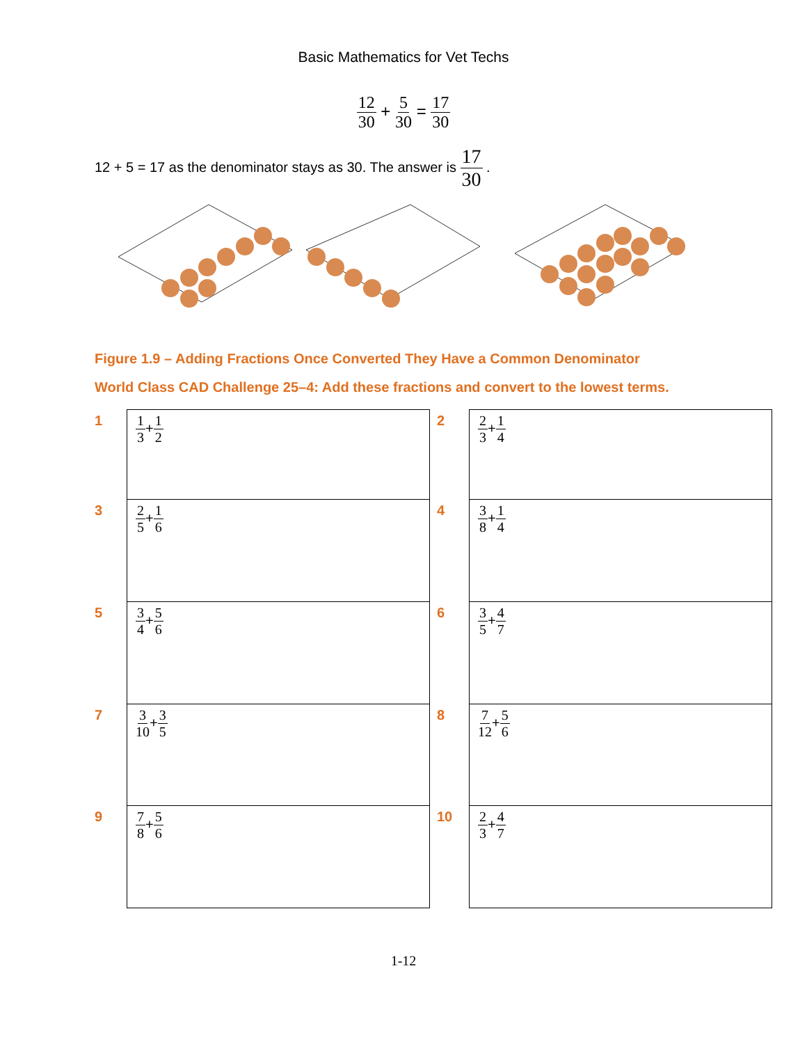Basic Mathematics for Vet Techs
12 30 + 5 30 = 17 30
12 + 5 = 17 as the denominator stays as 30. The answer is 17 30 .
Figure 1.9 – Adding Fractions Once Converted They Have a Common Denominator
World Class CAD Challenge 25–4: Add these fractions and convert to the lowest terms.
| 1 | 1 3 + 1 2 | 2 | 2 3 + 1 4 |
| 3 | 2 5 + 1 6 | 4 | 3 8 + 1 4 |
| 5 | 3 4 + 5 6 | 6 | 3 5 + 4 7 |
| 7 | 3 10 + 3 5 | 8 | 7 12 + 5 6 |
| 9 | 7 8 + 5 6 | 10 | 2 3 + 4 7 |
1-12